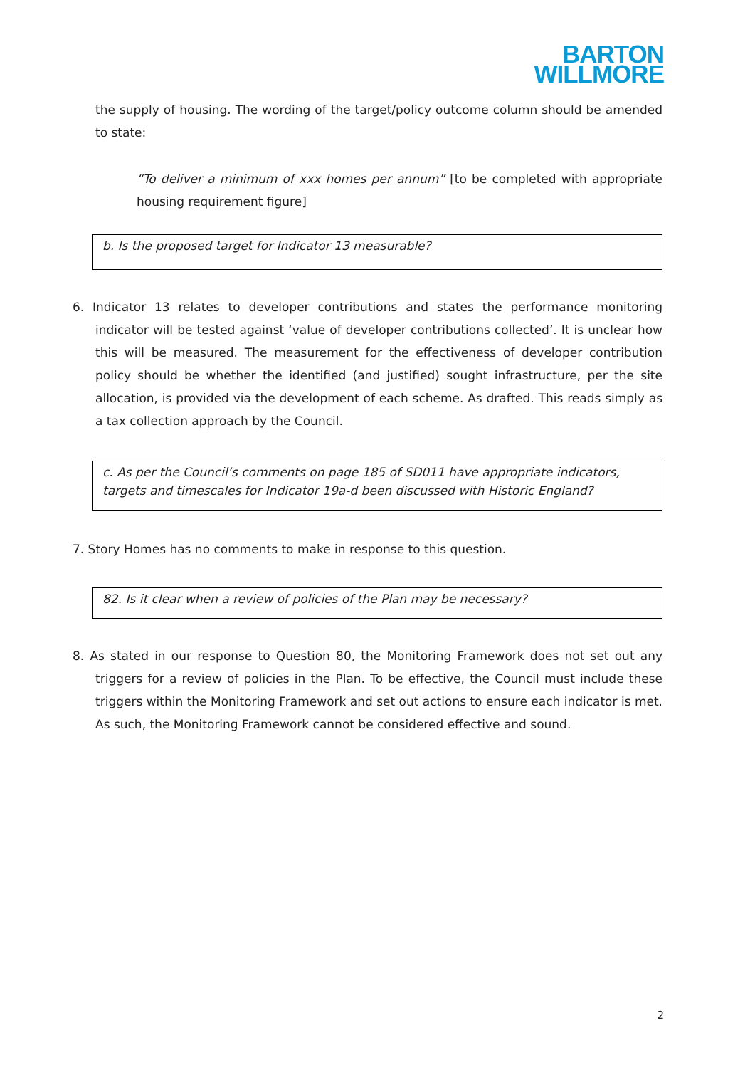BARTON
WILLMORE
the supply of housing. The wording of the target/policy outcome column should be amended to state:
“To deliver a minimum of xxx homes per annum” [to be completed with appropriate housing requirement figure]
b. Is the proposed target for Indicator 13 measurable?
6. Indicator 13 relates to developer contributions and states the performance monitoring indicator will be tested against ‘value of developer contributions collected’. It is unclear how this will be measured. The measurement for the effectiveness of developer contribution policy should be whether the identified (and justified) sought infrastructure, per the site allocation, is provided via the development of each scheme. As drafted. This reads simply as a tax collection approach by the Council.
c. As per the Council’s comments on page 185 of SD011 have appropriate indicators, targets and timescales for Indicator 19a-d been discussed with Historic England?
7. Story Homes has no comments to make in response to this question.
82. Is it clear when a review of policies of the Plan may be necessary?
8. As stated in our response to Question 80, the Monitoring Framework does not set out any triggers for a review of policies in the Plan. To be effective, the Council must include these triggers within the Monitoring Framework and set out actions to ensure each indicator is met. As such, the Monitoring Framework cannot be considered effective and sound.
2